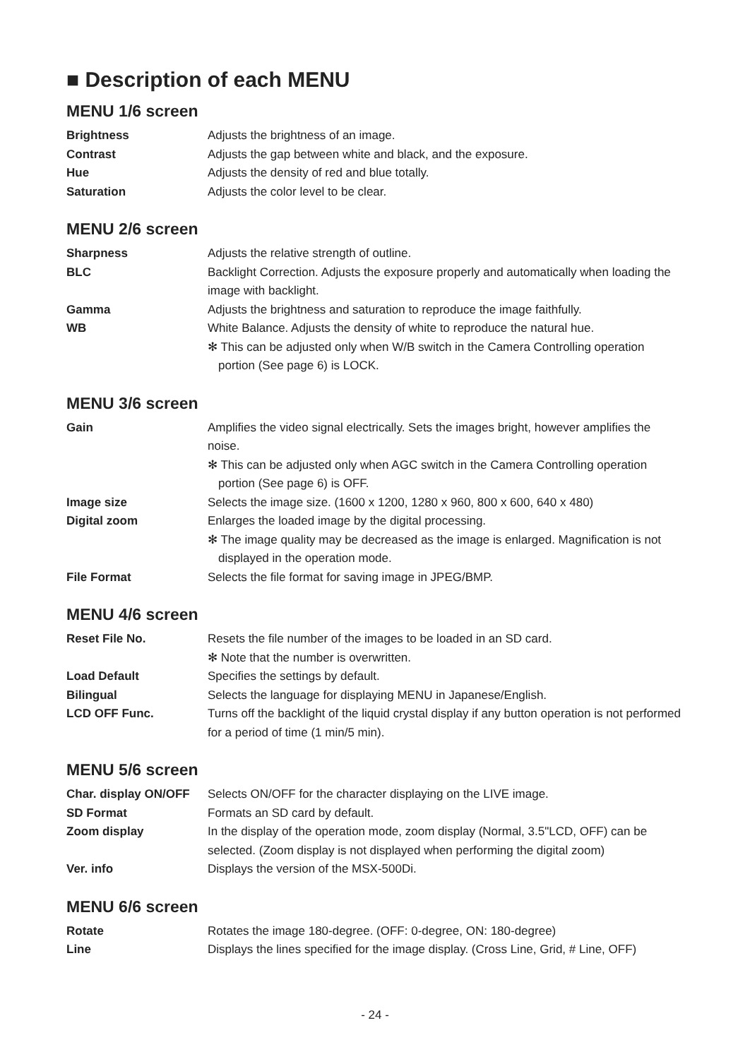■ Description of each MENU
MENU 1/6 screen
Brightness Adjusts the brightness of an image.
Contrast Adjusts the gap between white and black, and the exposure.
Hue Adjusts the density of red and blue totally.
Saturation Adjusts the color level to be clear.
MENU 2/6 screen
Sharpness Adjusts the relative strength of outline.
BLC Backlight Correction. Adjusts the exposure properly and automatically when loading the image with backlight.
Gamma Adjusts the brightness and saturation to reproduce the image faithfully.
WB White Balance. Adjusts the density of white to reproduce the natural hue.
✻ This can be adjusted only when W/B switch in the Camera Controlling operation portion (See page 6) is LOCK.
MENU 3/6 screen
Gain Amplifies the video signal electrically. Sets the images bright, however amplifies the noise.
✻ This can be adjusted only when AGC switch in the Camera Controlling operation portion (See page 6) is OFF.
Image size Selects the image size. (1600 x 1200, 1280 x 960, 800 x 600, 640 x 480)
Digital zoom Enlarges the loaded image by the digital processing.
✻ The image quality may be decreased as the image is enlarged. Magnification is not displayed in the operation mode.
File Format Selects the file format for saving image in JPEG/BMP.
MENU 4/6 screen
Reset File No. Resets the file number of the images to be loaded in an SD card.
✻ Note that the number is overwritten.
Load Default Specifies the settings by default.
Bilingual Selects the language for displaying MENU in Japanese/English.
LCD OFF Func. Turns off the backlight of the liquid crystal display if any button operation is not performed for a period of time (1 min/5 min).
MENU 5/6 screen
Char. display ON/OFF
Selects ON/OFF for the character displaying on the LIVE image.
SD Format Formats an SD card by default.
Zoom display In the display of the operation mode, zoom display (Normal, 3.5"LCD, OFF) can be selected. (Zoom display is not displayed when performing the digital zoom)
Ver. info Displays the version of the MSX-500Di.
MENU 6/6 screen
Rotate Rotates the image 180-degree. (OFF: 0-degree, ON: 180-degree)
Line Displays the lines specified for the image display. (Cross Line, Grid, # Line, OFF)
- 24 -